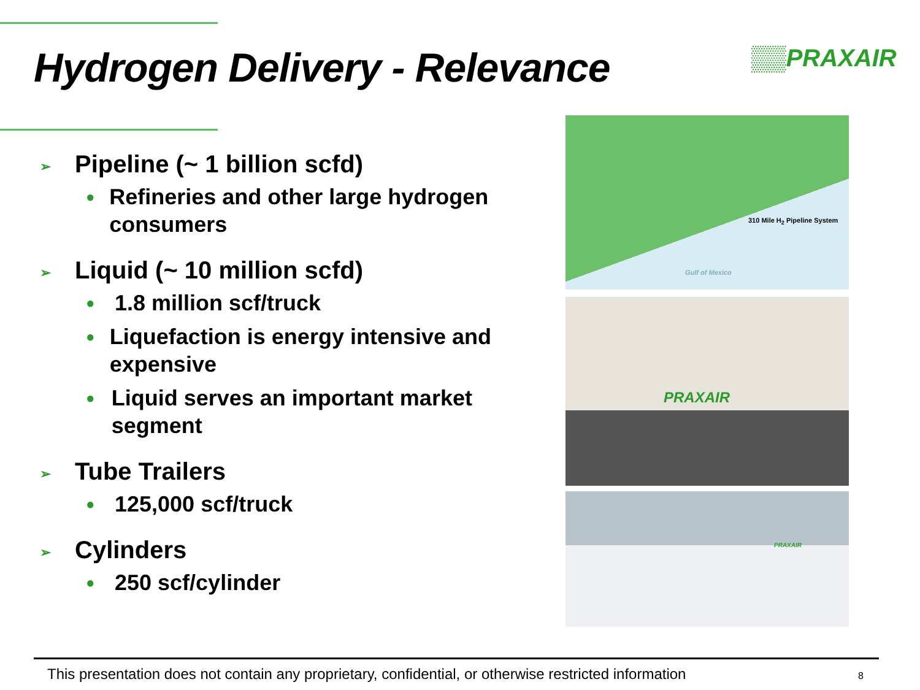Hydrogen Delivery - Relevance ▒▒PRAXAIR
➢ Pipeline (~ 1 billion scfd)
● Refineries and other large hydrogen consumers
➢ Liquid (~ 10 million scfd)
● 1.8 million scf/truck
● Liquefaction is energy intensive and expensive
● Liquid serves an important market segment
➢ Tube Trailers
● 125,000 scf/truck
➢ Cylinders
● 250 scf/cylinder
310 Mile H<sub>2</sub> Pipeline System
Gulf of Mexico
PRAXAIR
PRAXAIR
This presentation does not contain any proprietary, confidential, or otherwise restricted information 8